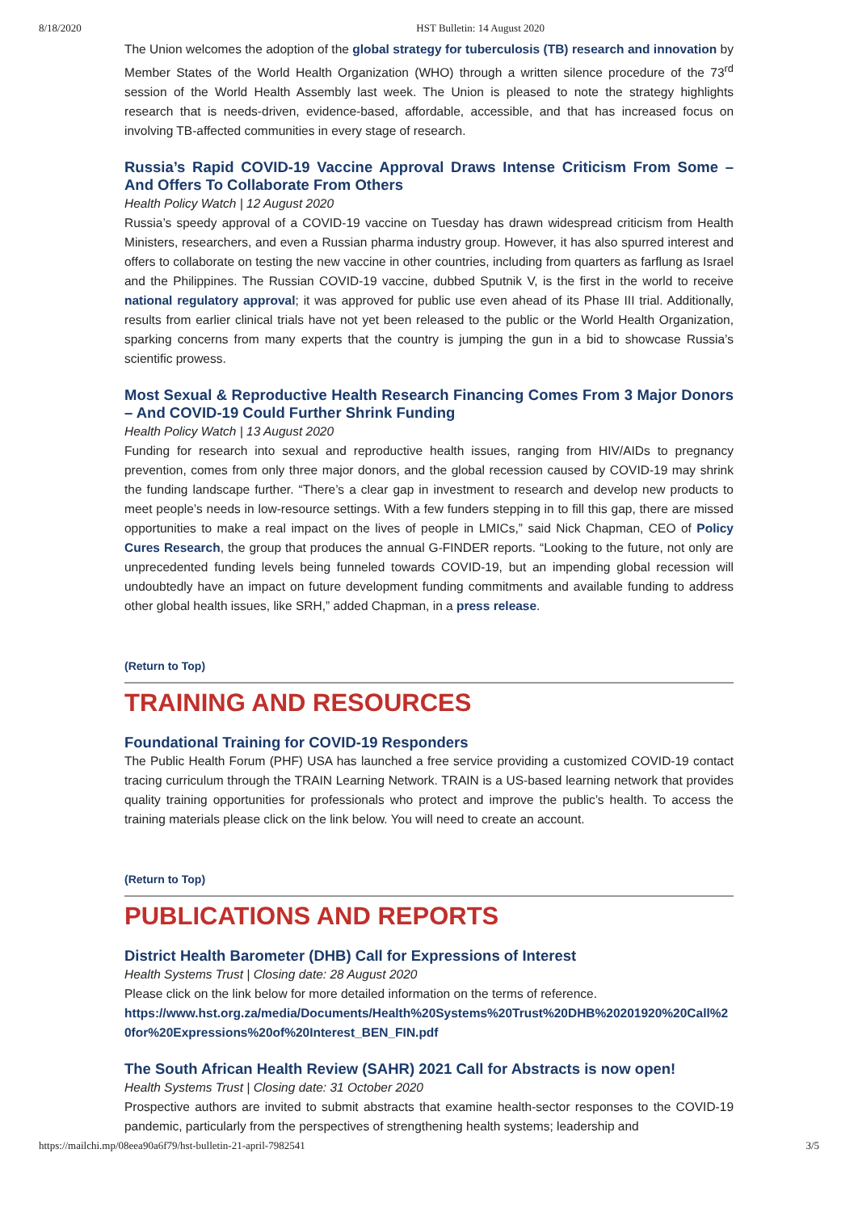8/18/2020 HST Bulletin: 14 August 2020
The Union welcomes the adoption of the global strategy for tuberculosis (TB) research and innovation by Member States of the World Health Organization (WHO) through a written silence procedure of the 73<sup>rd</sup> session of the World Health Assembly last week. The Union is pleased to note the strategy highlights research that is needs-driven, evidence-based, affordable, accessible, and that has increased focus on involving TB-affected communities in every stage of research.
Russia’s Rapid COVID-19 Vaccine Approval Draws Intense Criticism From Some – And Offers To Collaborate From Others
Health Policy Watch | 12 August 2020
Russia’s speedy approval of a COVID-19 vaccine on Tuesday has drawn widespread criticism from Health Ministers, researchers, and even a Russian pharma industry group. However, it has also spurred interest and offers to collaborate on testing the new vaccine in other countries, including from quarters as farflung as Israel and the Philippines. The Russian COVID-19 vaccine, dubbed Sputnik V, is the first in the world to receive national regulatory approval; it was approved for public use even ahead of its Phase III trial. Additionally, results from earlier clinical trials have not yet been released to the public or the World Health Organization, sparking concerns from many experts that the country is jumping the gun in a bid to showcase Russia’s scientific prowess.
Most Sexual & Reproductive Health Research Financing Comes From 3 Major Donors – And COVID-19 Could Further Shrink Funding
Health Policy Watch | 13 August 2020
Funding for research into sexual and reproductive health issues, ranging from HIV/AIDs to pregnancy prevention, comes from only three major donors, and the global recession caused by COVID-19 may shrink the funding landscape further. “There’s a clear gap in investment to research and develop new products to meet people’s needs in low-resource settings. With a few funders stepping in to fill this gap, there are missed opportunities to make a real impact on the lives of people in LMICs,” said Nick Chapman, CEO of Policy Cures Research, the group that produces the annual G-FINDER reports. “Looking to the future, not only are unprecedented funding levels being funneled towards COVID-19, but an impending global recession will undoubtedly have an impact on future development funding commitments and available funding to address other global health issues, like SRH,” added Chapman, in a press release.
(Return to Top)
TRAINING AND RESOURCES
Foundational Training for COVID-19 Responders
The Public Health Forum (PHF) USA has launched a free service providing a customized COVID-19 contact tracing curriculum through the TRAIN Learning Network. TRAIN is a US-based learning network that provides quality training opportunities for professionals who protect and improve the public’s health. To access the training materials please click on the link below. You will need to create an account.
(Return to Top)
PUBLICATIONS AND REPORTS
District Health Barometer (DHB) Call for Expressions of Interest
Health Systems Trust | Closing date: 28 August 2020
Please click on the link below for more detailed information on the terms of reference.
https://www.hst.org.za/media/Documents/Health%20Systems%20Trust%20DHB%20201920%20Call%20for%20Expressions%20of%20Interest_BEN_FIN.pdf
The South African Health Review (SAHR) 2021 Call for Abstracts is now open!
Health Systems Trust | Closing date: 31 October 2020
Prospective authors are invited to submit abstracts that examine health-sector responses to the COVID-19 pandemic, particularly from the perspectives of strengthening health systems; leadership and
https://mailchi.mp/08eea90a6f79/hst-bulletin-21-april-7982541 3/5